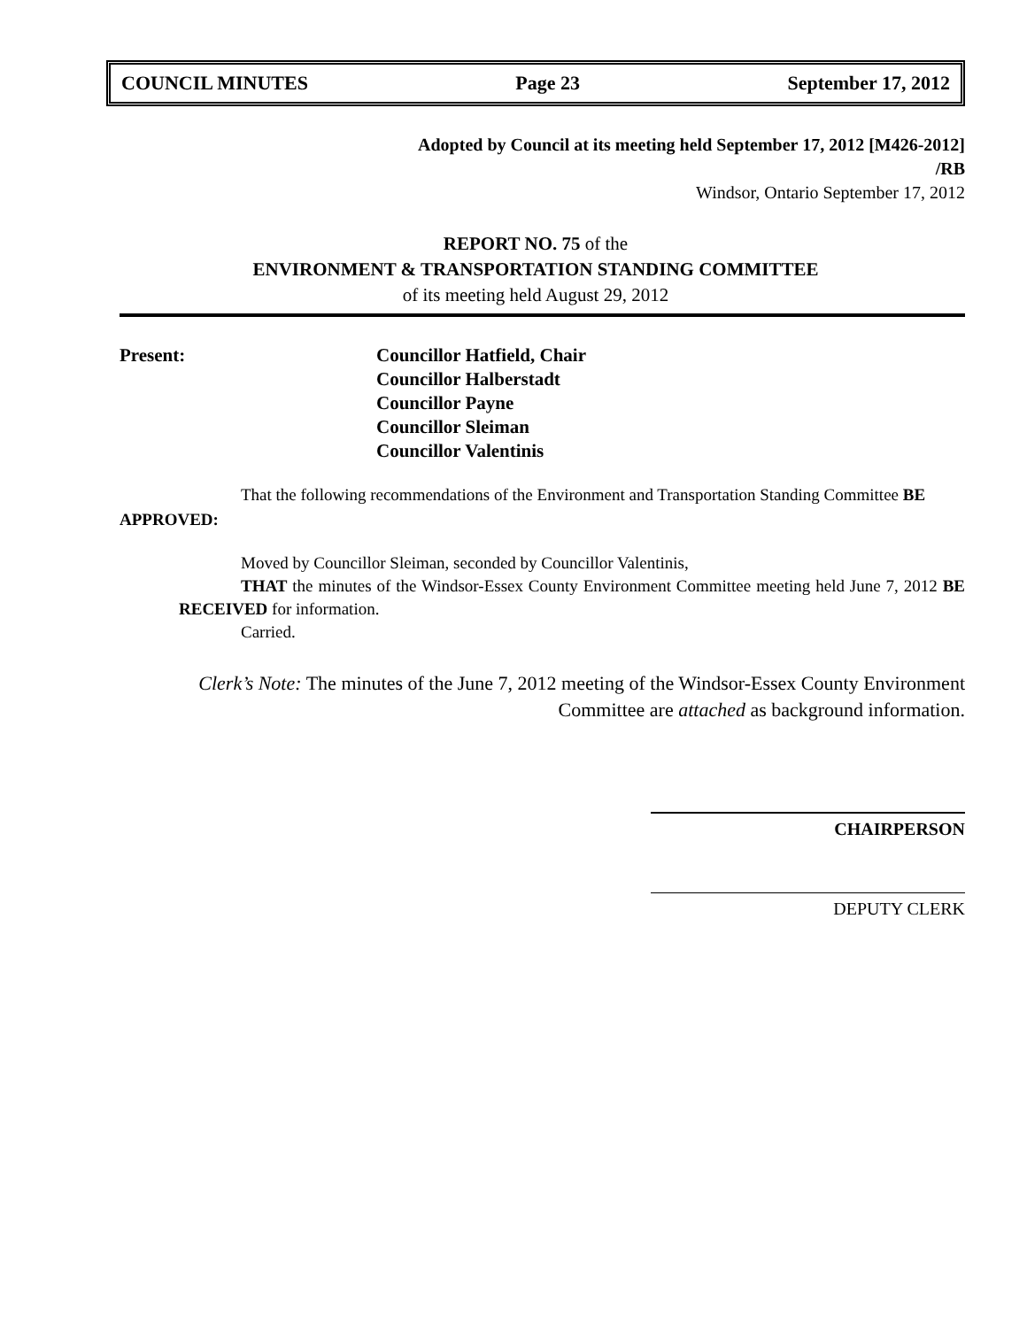COUNCIL MINUTES Page 23 September 17, 2012
Adopted by Council at its meeting held September 17, 2012 [M426-2012]
/RB
Windsor, Ontario September 17, 2012
REPORT NO. 75 of the
ENVIRONMENT & TRANSPORTATION STANDING COMMITTEE
of its meeting held August 29, 2012
Present: Councillor Hatfield, Chair
Councillor Halberstadt
Councillor Payne
Councillor Sleiman
Councillor Valentinis
That the following recommendations of the Environment and Transportation Standing Committee BE APPROVED:
Moved by Councillor Sleiman, seconded by Councillor Valentinis,
THAT the minutes of the Windsor-Essex County Environment Committee meeting held June 7, 2012 BE RECEIVED for information.
Carried.
Clerk’s Note: The minutes of the June 7, 2012 meeting of the Windsor-Essex County Environment
Committee are attached as background information.
CHAIRPERSON
DEPUTY CLERK